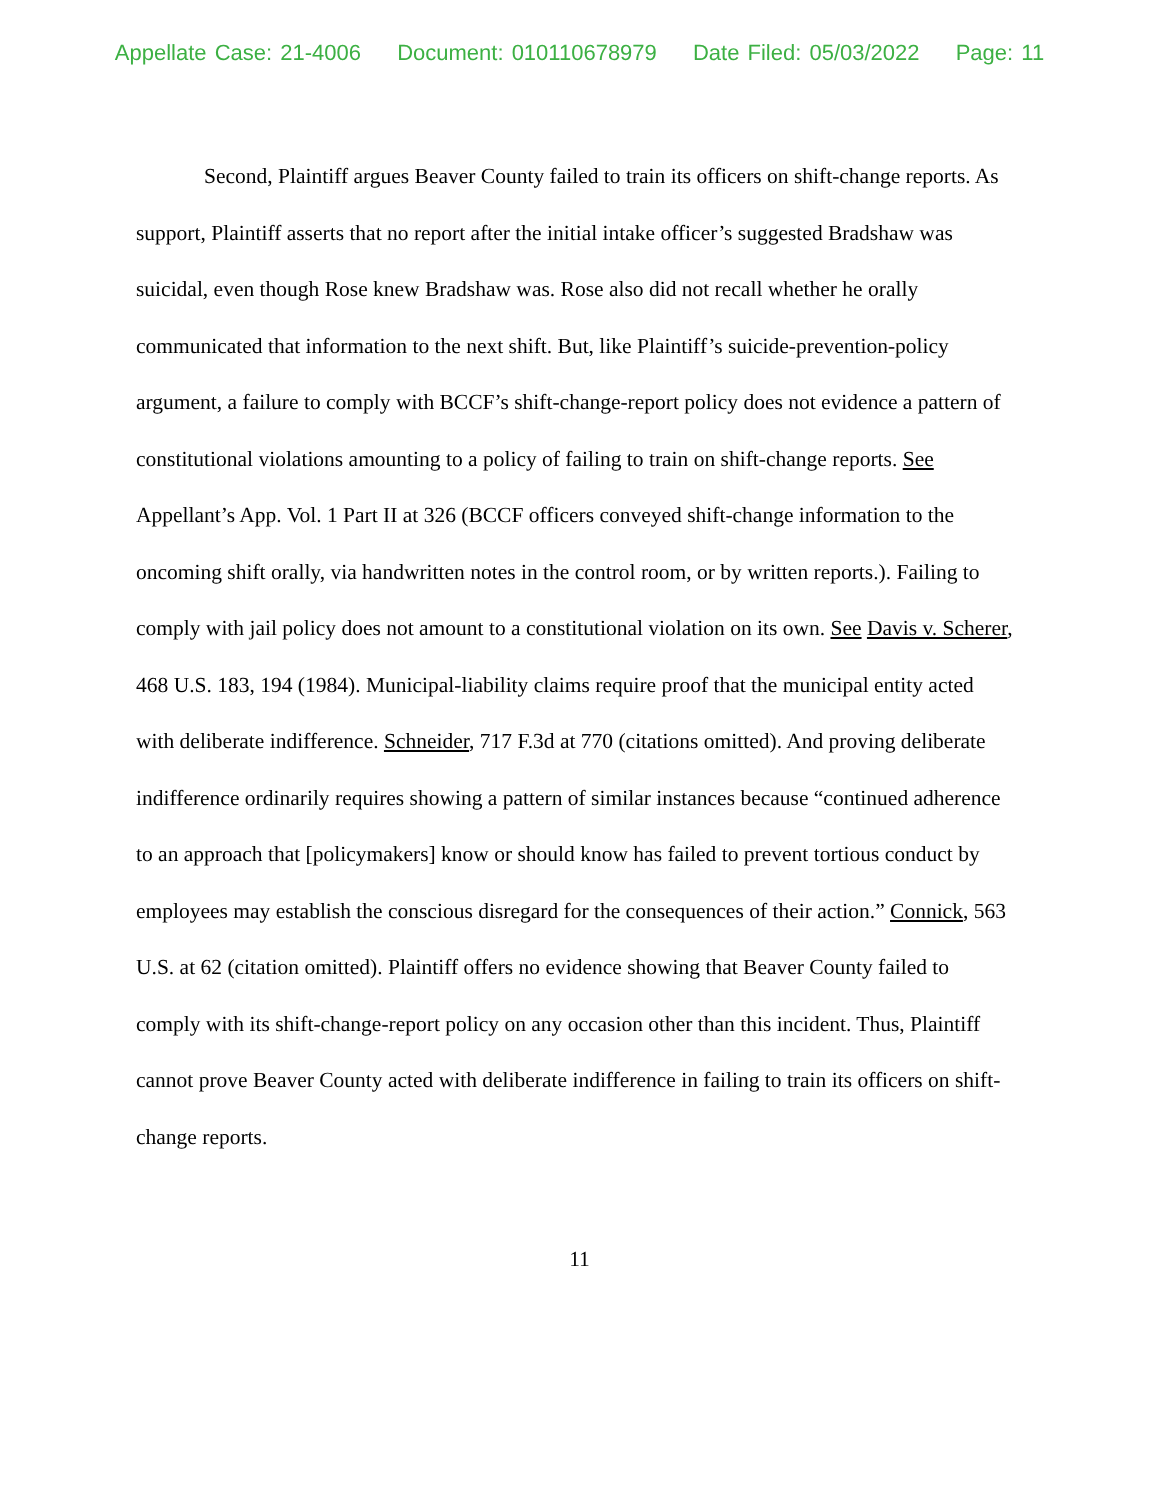Appellate Case: 21-4006 Document: 010110678979 Date Filed: 05/03/2022 Page: 11
Second, Plaintiff argues Beaver County failed to train its officers on shift-change reports. As support, Plaintiff asserts that no report after the initial intake officer’s suggested Bradshaw was suicidal, even though Rose knew Bradshaw was. Rose also did not recall whether he orally communicated that information to the next shift. But, like Plaintiff’s suicide-prevention-policy argument, a failure to comply with BCCF’s shift-change-report policy does not evidence a pattern of constitutional violations amounting to a policy of failing to train on shift-change reports. See Appellant’s App. Vol. 1 Part II at 326 (BCCF officers conveyed shift-change information to the oncoming shift orally, via handwritten notes in the control room, or by written reports.). Failing to comply with jail policy does not amount to a constitutional violation on its own. See Davis v. Scherer, 468 U.S. 183, 194 (1984). Municipal-liability claims require proof that the municipal entity acted with deliberate indifference. Schneider, 717 F.3d at 770 (citations omitted). And proving deliberate indifference ordinarily requires showing a pattern of similar instances because “continued adherence to an approach that [policymakers] know or should know has failed to prevent tortious conduct by employees may establish the conscious disregard for the consequences of their action.” Connick, 563 U.S. at 62 (citation omitted). Plaintiff offers no evidence showing that Beaver County failed to comply with its shift-change-report policy on any occasion other than this incident. Thus, Plaintiff cannot prove Beaver County acted with deliberate indifference in failing to train its officers on shift-change reports.
11